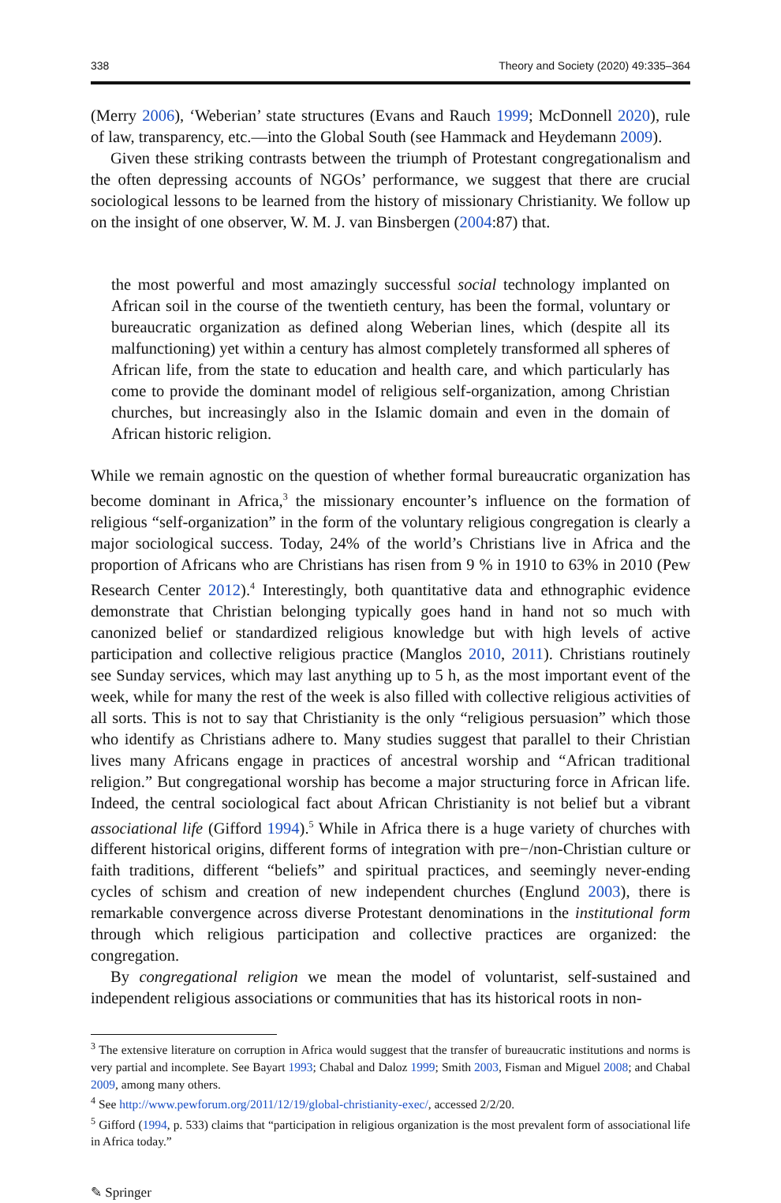338 Theory and Society (2020) 49:335–364
(Merry 2006), ‘Weberian’ state structures (Evans and Rauch 1999; McDonnell 2020), rule of law, transparency, etc.—into the Global South (see Hammack and Heydemann 2009).
Given these striking contrasts between the triumph of Protestant congregationalism and the often depressing accounts of NGOs’ performance, we suggest that there are crucial sociological lessons to be learned from the history of missionary Christianity. We follow up on the insight of one observer, W. M. J. van Binsbergen (2004:87) that.
the most powerful and most amazingly successful social technology implanted on African soil in the course of the twentieth century, has been the formal, voluntary or bureaucratic organization as defined along Weberian lines, which (despite all its malfunctioning) yet within a century has almost completely transformed all spheres of African life, from the state to education and health care, and which particularly has come to provide the dominant model of religious self-organization, among Christian churches, but increasingly also in the Islamic domain and even in the domain of African historic religion.
While we remain agnostic on the question of whether formal bureaucratic organization has become dominant in Africa,<sup>3</sup> the missionary encounter’s influence on the formation of religious “self-organization” in the form of the voluntary religious congregation is clearly a major sociological success. Today, 24% of the world’s Christians live in Africa and the proportion of Africans who are Christians has risen from 9 % in 1910 to 63% in 2010 (Pew Research Center 2012).<sup>4</sup> Interestingly, both quantitative data and ethnographic evidence demonstrate that Christian belonging typically goes hand in hand not so much with canonized belief or standardized religious knowledge but with high levels of active participation and collective religious practice (Manglos 2010, 2011). Christians routinely see Sunday services, which may last anything up to 5 h, as the most important event of the week, while for many the rest of the week is also filled with collective religious activities of all sorts. This is not to say that Christianity is the only “religious persuasion” which those who identify as Christians adhere to. Many studies suggest that parallel to their Christian lives many Africans engage in practices of ancestral worship and “African traditional religion.” But congregational worship has become a major structuring force in African life. Indeed, the central sociological fact about African Christianity is not belief but a vibrant associational life (Gifford 1994).<sup>5</sup> While in Africa there is a huge variety of churches with different historical origins, different forms of integration with pre−/non-Christian culture or faith traditions, different “beliefs” and spiritual practices, and seemingly never-ending cycles of schism and creation of new independent churches (Englund 2003), there is remarkable convergence across diverse Protestant denominations in the institutional form through which religious participation and collective practices are organized: the congregation.
By congregational religion we mean the model of voluntarist, self-sustained and independent religious associations or communities that has its historical roots in non-
<sup>3</sup> The extensive literature on corruption in Africa would suggest that the transfer of bureaucratic institutions and norms is very partial and incomplete. See Bayart 1993; Chabal and Daloz 1999; Smith 2003, Fisman and Miguel 2008; and Chabal 2009, among many others.
<sup>4</sup> See http://www.pewforum.org/2011/12/19/global-christianity-exec/, accessed 2/2/20.
<sup>5</sup> Gifford (1994, p. 533) claims that “participation in religious organization is the most prevalent form of associational life in Africa today.”
✎ Springer